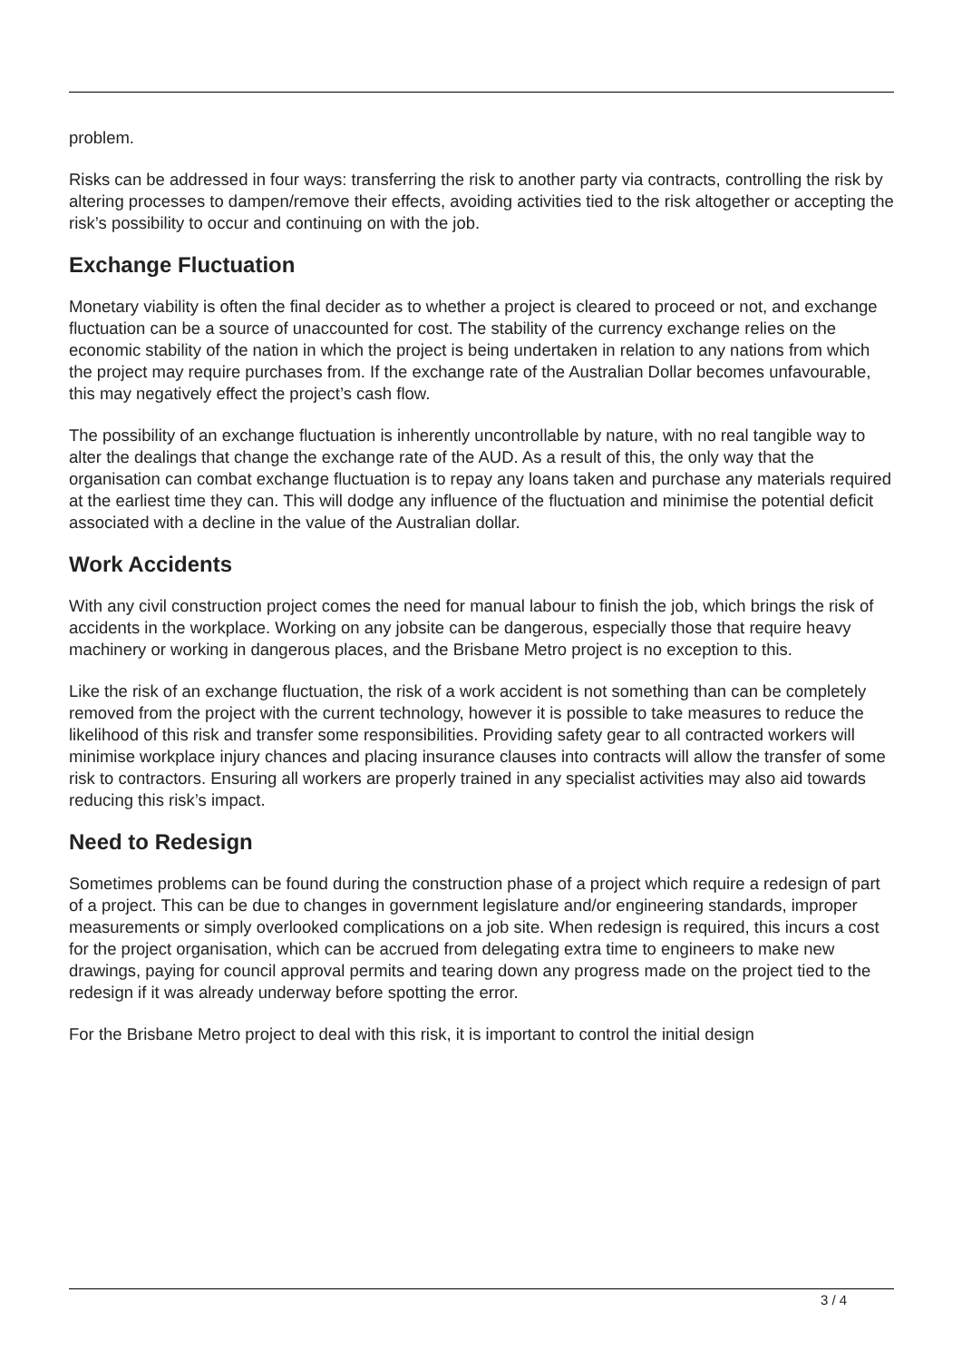problem.
Risks can be addressed in four ways: transferring the risk to another party via contracts, controlling the risk by altering processes to dampen/remove their effects, avoiding activities tied to the risk altogether or accepting the risk’s possibility to occur and continuing on with the job.
Exchange Fluctuation
Monetary viability is often the final decider as to whether a project is cleared to proceed or not, and exchange fluctuation can be a source of unaccounted for cost. The stability of the currency exchange relies on the economic stability of the nation in which the project is being undertaken in relation to any nations from which the project may require purchases from. If the exchange rate of the Australian Dollar becomes unfavourable, this may negatively effect the project’s cash flow.
The possibility of an exchange fluctuation is inherently uncontrollable by nature, with no real tangible way to alter the dealings that change the exchange rate of the AUD. As a result of this, the only way that the organisation can combat exchange fluctuation is to repay any loans taken and purchase any materials required at the earliest time they can. This will dodge any influence of the fluctuation and minimise the potential deficit associated with a decline in the value of the Australian dollar.
Work Accidents
With any civil construction project comes the need for manual labour to finish the job, which brings the risk of accidents in the workplace. Working on any jobsite can be dangerous, especially those that require heavy machinery or working in dangerous places, and the Brisbane Metro project is no exception to this.
Like the risk of an exchange fluctuation, the risk of a work accident is not something than can be completely removed from the project with the current technology, however it is possible to take measures to reduce the likelihood of this risk and transfer some responsibilities. Providing safety gear to all contracted workers will minimise workplace injury chances and placing insurance clauses into contracts will allow the transfer of some risk to contractors. Ensuring all workers are properly trained in any specialist activities may also aid towards reducing this risk’s impact.
Need to Redesign
Sometimes problems can be found during the construction phase of a project which require a redesign of part of a project. This can be due to changes in government legislature and/or engineering standards, improper measurements or simply overlooked complications on a job site. When redesign is required, this incurs a cost for the project organisation, which can be accrued from delegating extra time to engineers to make new drawings, paying for council approval permits and tearing down any progress made on the project tied to the redesign if it was already underway before spotting the error.
For the Brisbane Metro project to deal with this risk, it is important to control the initial design
3 / 4